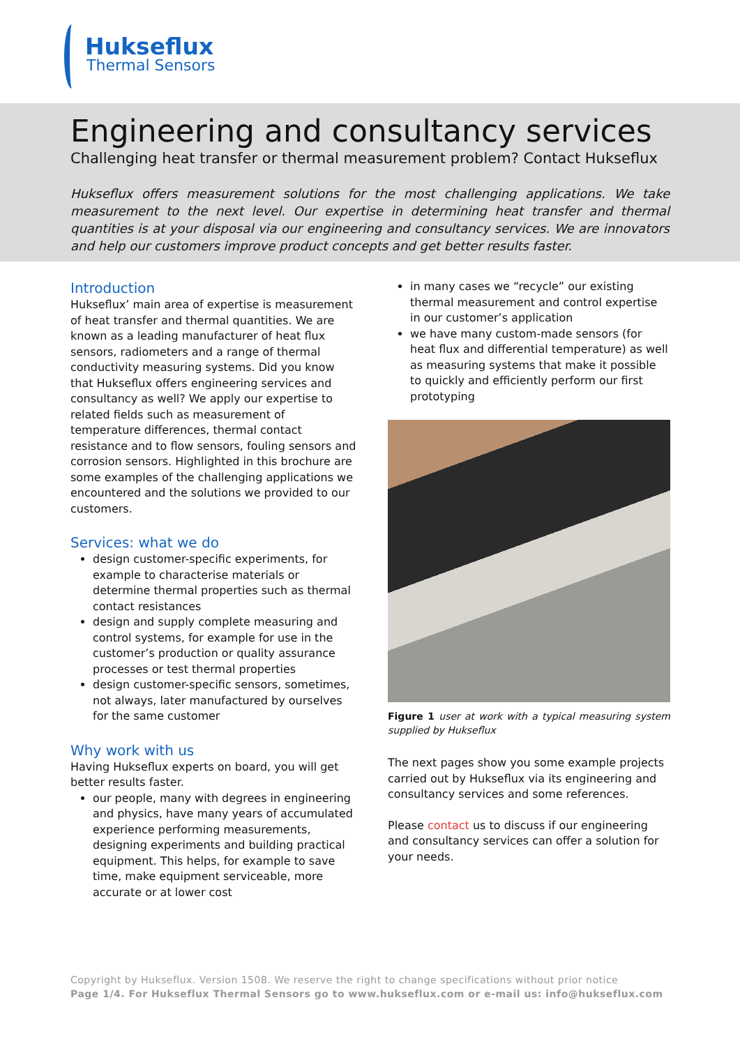Hukseflux
Thermal Sensors
Engineering and consultancy services
Challenging heat transfer or thermal measurement problem? Contact Hukseflux
Hukseflux offers measurement solutions for the most challenging applications. We take measurement to the next level. Our expertise in determining heat transfer and thermal quantities is at your disposal via our engineering and consultancy services. We are innovators and help our customers improve product concepts and get better results faster.
Introduction
Hukseflux’ main area of expertise is measurement of heat transfer and thermal quantities. We are known as a leading manufacturer of heat flux sensors, radiometers and a range of thermal conductivity measuring systems. Did you know that Hukseflux offers engineering services and consultancy as well? We apply our expertise to related fields such as measurement of temperature differences, thermal contact resistance and to flow sensors, fouling sensors and corrosion sensors. Highlighted in this brochure are some examples of the challenging applications we encountered and the solutions we provided to our customers.
Services: what we do
design customer-specific experiments, for example to characterise materials or determine thermal properties such as thermal contact resistances
design and supply complete measuring and control systems, for example for use in the customer’s production or quality assurance processes or test thermal properties
design customer-specific sensors, sometimes, not always, later manufactured by ourselves for the same customer
Why work with us
Having Hukseflux experts on board, you will get better results faster.
our people, many with degrees in engineering and physics, have many years of accumulated experience performing measurements, designing experiments and building practical equipment. This helps, for example to save time, make equipment serviceable, more accurate or at lower cost
in many cases we “recycle” our existing thermal measurement and control expertise in our customer’s application
we have many custom-made sensors (for heat flux and differential temperature) as well as measuring systems that make it possible to quickly and efficiently perform our first prototyping
Figure 1 user at work with a typical measuring system supplied by Hukseflux
The next pages show you some example projects carried out by Hukseflux via its engineering and consultancy services and some references.
Please contact us to discuss if our engineering and consultancy services can offer a solution for your needs.
Copyright by Hukseflux. Version 1508. We reserve the right to change specifications without prior notice
Page 1/4. For Hukseflux Thermal Sensors go to www.hukseflux.com or e-mail us: info@hukseflux.com